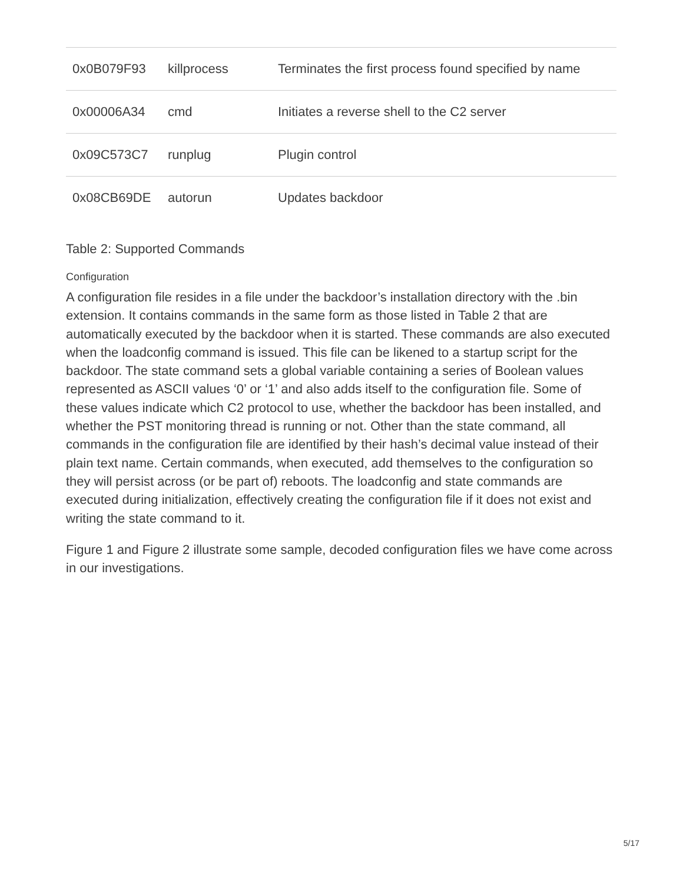| 0x0B079F93 | killprocess | Terminates the first process found specified by name |
| 0x00006A34 | cmd | Initiates a reverse shell to the C2 server |
| 0x09C573C7 | runplug | Plugin control |
| 0x08CB69DE | autorun | Updates backdoor |
Table 2: Supported Commands
Configuration
A configuration file resides in a file under the backdoor’s installation directory with the .bin extension. It contains commands in the same form as those listed in Table 2 that are automatically executed by the backdoor when it is started. These commands are also executed when the loadconfig command is issued. This file can be likened to a startup script for the backdoor. The state command sets a global variable containing a series of Boolean values represented as ASCII values ‘0’ or ‘1’ and also adds itself to the configuration file. Some of these values indicate which C2 protocol to use, whether the backdoor has been installed, and whether the PST monitoring thread is running or not. Other than the state command, all commands in the configuration file are identified by their hash’s decimal value instead of their plain text name. Certain commands, when executed, add themselves to the configuration so they will persist across (or be part of) reboots. The loadconfig and state commands are executed during initialization, effectively creating the configuration file if it does not exist and writing the state command to it.
Figure 1 and Figure 2 illustrate some sample, decoded configuration files we have come across in our investigations.
5/17